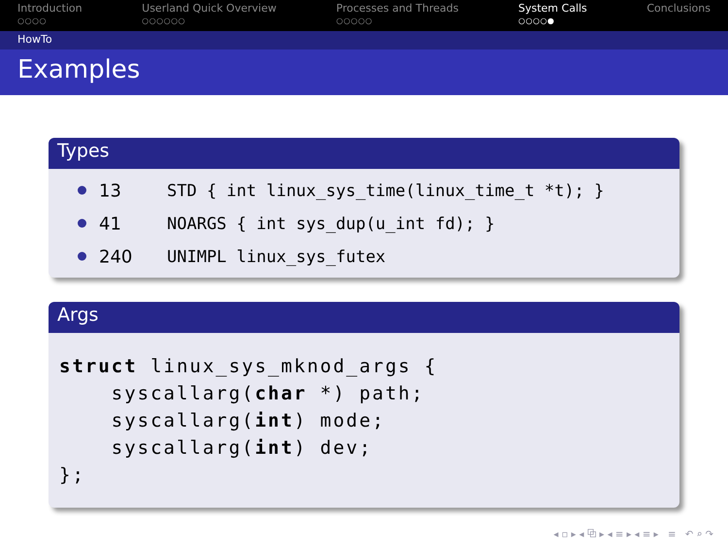Introduction
○○○○
Userland Quick Overview
○○○○○○
Processes and Threads
○○○○○
System Calls
○○○○●
Conclusions
HowTo
Examples
Types
13 STD { int linux_sys_time(linux_time_t *t); }
41 NOARGS { int sys_dup(u_int fd); }
240 UNIMPL linux_sys_futex
Args
struct linux_sys_mknod_args {
    syscallarg(char *) path;
    syscallarg(int) mode;
    syscallarg(int) dev;
};
◂ ▫ ▸ ◂ ⧉ ▸ ◂ ≡ ▸ ◂ ≡ ▸ ≡ ↶ ⌕ ↷